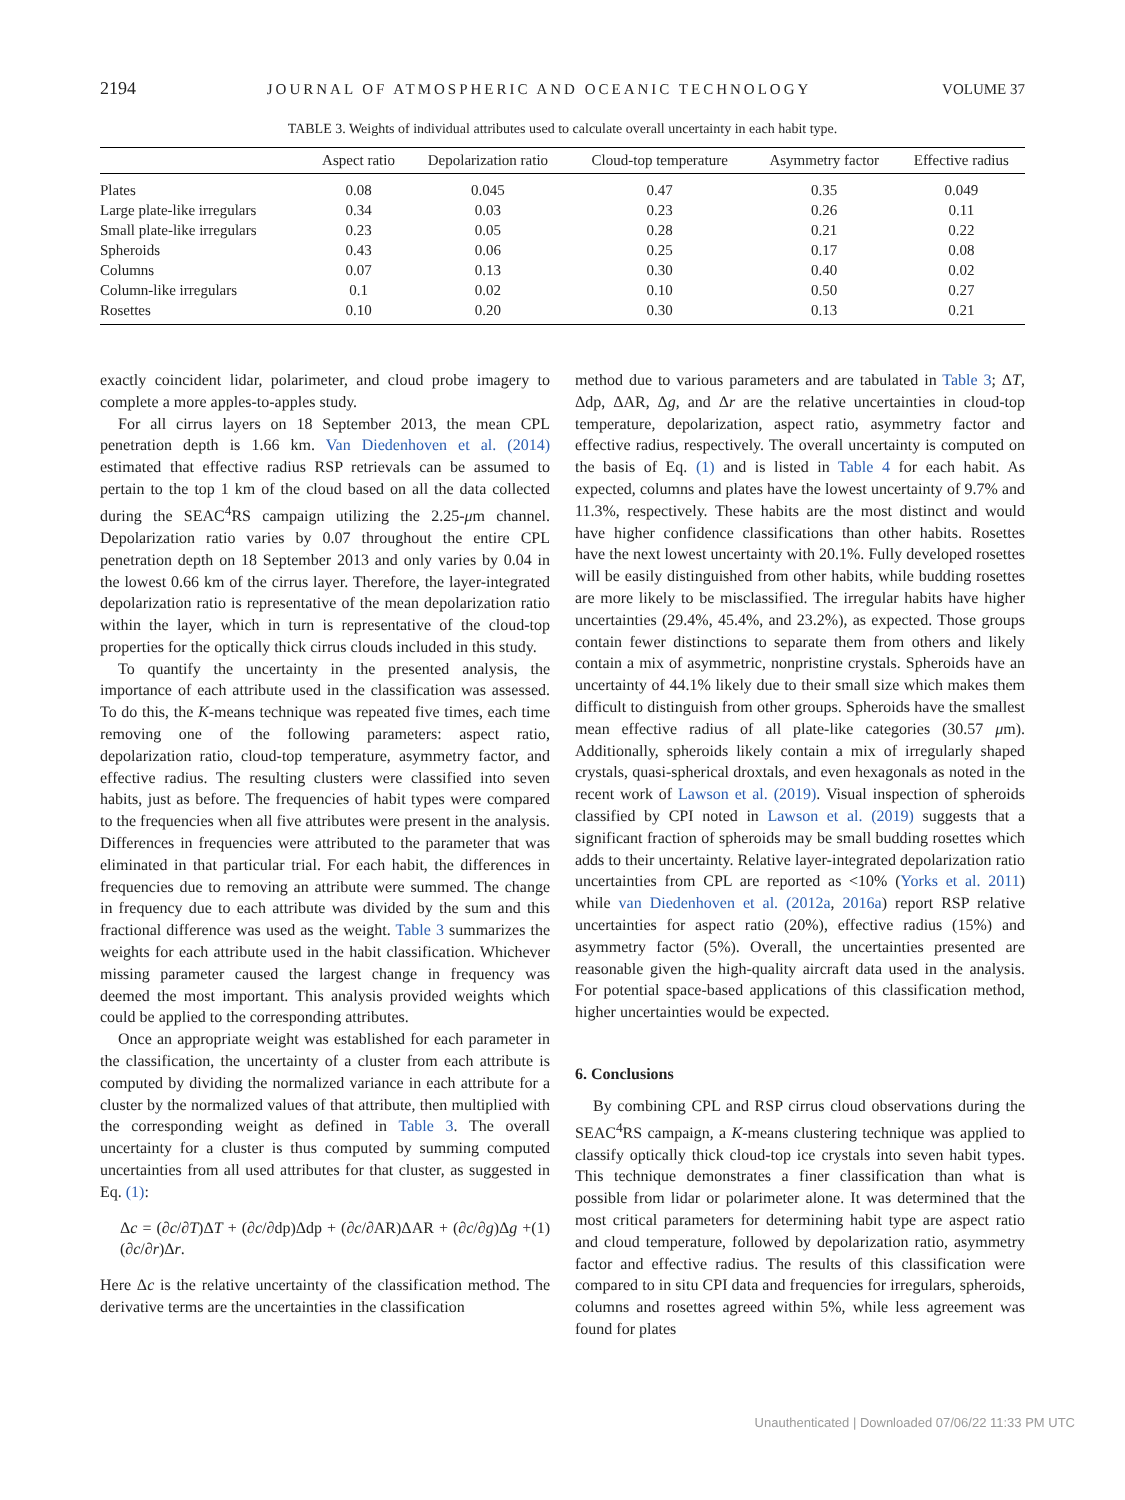2194 JOURNAL OF ATMOSPHERIC AND OCEANIC TECHNOLOGY VOLUME 37
TABLE 3. Weights of individual attributes used to calculate overall uncertainty in each habit type.
| | Aspect ratio | Depolarization ratio | Cloud-top temperature | Asymmetry factor | Effective radius |
| --- | --- | --- | --- | --- | --- |
| Plates | 0.08 | 0.045 | 0.47 | 0.35 | 0.049 |
| Large plate-like irregulars | 0.34 | 0.03 | 0.23 | 0.26 | 0.11 |
| Small plate-like irregulars | 0.23 | 0.05 | 0.28 | 0.21 | 0.22 |
| Spheroids | 0.43 | 0.06 | 0.25 | 0.17 | 0.08 |
| Columns | 0.07 | 0.13 | 0.30 | 0.40 | 0.02 |
| Column-like irregulars | 0.1 | 0.02 | 0.10 | 0.50 | 0.27 |
| Rosettes | 0.10 | 0.20 | 0.30 | 0.13 | 0.21 |
exactly coincident lidar, polarimeter, and cloud probe imagery to complete a more apples-to-apples study.
For all cirrus layers on 18 September 2013, the mean CPL penetration depth is 1.66 km. Van Diedenhoven et al. (2014) estimated that effective radius RSP retrievals can be assumed to pertain to the top 1 km of the cloud based on all the data collected during the SEAC<sup>4</sup>RS campaign utilizing the 2.25-μm channel. Depolarization ratio varies by 0.07 throughout the entire CPL penetration depth on 18 September 2013 and only varies by 0.04 in the lowest 0.66 km of the cirrus layer. Therefore, the layer-integrated depolarization ratio is representative of the mean depolarization ratio within the layer, which in turn is representative of the cloud-top properties for the optically thick cirrus clouds included in this study.
To quantify the uncertainty in the presented analysis, the importance of each attribute used in the classification was assessed. To do this, the K-means technique was repeated five times, each time removing one of the following parameters: aspect ratio, depolarization ratio, cloud-top temperature, asymmetry factor, and effective radius. The resulting clusters were classified into seven habits, just as before. The frequencies of habit types were compared to the frequencies when all five attributes were present in the analysis. Differences in frequencies were attributed to the parameter that was eliminated in that particular trial. For each habit, the differences in frequencies due to removing an attribute were summed. The change in frequency due to each attribute was divided by the sum and this fractional difference was used as the weight. Table 3 summarizes the weights for each attribute used in the habit classification. Whichever missing parameter caused the largest change in frequency was deemed the most important. This analysis provided weights which could be applied to the corresponding attributes.
Once an appropriate weight was established for each parameter in the classification, the uncertainty of a cluster from each attribute is computed by dividing the normalized variance in each attribute for a cluster by the normalized values of that attribute, then multiplied with the corresponding weight as defined in Table 3. The overall uncertainty for a cluster is thus computed by summing computed uncertainties from all used attributes for that cluster, as suggested in Eq. (1):
Δc = (∂c/∂T)ΔT + (∂c/∂dp)Δdp + (∂c/∂AR)ΔAR + (∂c/∂g)Δg + (∂c/∂r)Δr. (1)
Here Δc is the relative uncertainty of the classification method. The derivative terms are the uncertainties in the classification
method due to various parameters and are tabulated in Table 3; ΔT, Δdp, ΔAR, Δg, and Δr are the relative uncertainties in cloud-top temperature, depolarization, aspect ratio, asymmetry factor and effective radius, respectively. The overall uncertainty is computed on the basis of Eq. (1) and is listed in Table 4 for each habit. As expected, columns and plates have the lowest uncertainty of 9.7% and 11.3%, respectively. These habits are the most distinct and would have higher confidence classifications than other habits. Rosettes have the next lowest uncertainty with 20.1%. Fully developed rosettes will be easily distinguished from other habits, while budding rosettes are more likely to be misclassified. The irregular habits have higher uncertainties (29.4%, 45.4%, and 23.2%), as expected. Those groups contain fewer distinctions to separate them from others and likely contain a mix of asymmetric, nonpristine crystals. Spheroids have an uncertainty of 44.1% likely due to their small size which makes them difficult to distinguish from other groups. Spheroids have the smallest mean effective radius of all plate-like categories (30.57 μm). Additionally, spheroids likely contain a mix of irregularly shaped crystals, quasi-spherical droxtals, and even hexagonals as noted in the recent work of Lawson et al. (2019). Visual inspection of spheroids classified by CPI noted in Lawson et al. (2019) suggests that a significant fraction of spheroids may be small budding rosettes which adds to their uncertainty. Relative layer-integrated depolarization ratio uncertainties from CPL are reported as <10% (Yorks et al. 2011) while van Diedenhoven et al. (2012a, 2016a) report RSP relative uncertainties for aspect ratio (20%), effective radius (15%) and asymmetry factor (5%). Overall, the uncertainties presented are reasonable given the high-quality aircraft data used in the analysis. For potential space-based applications of this classification method, higher uncertainties would be expected.
6. Conclusions
By combining CPL and RSP cirrus cloud observations during the SEAC<sup>4</sup>RS campaign, a K-means clustering technique was applied to classify optically thick cloud-top ice crystals into seven habit types. This technique demonstrates a finer classification than what is possible from lidar or polarimeter alone. It was determined that the most critical parameters for determining habit type are aspect ratio and cloud temperature, followed by depolarization ratio, asymmetry factor and effective radius. The results of this classification were compared to in situ CPI data and frequencies for irregulars, spheroids, columns and rosettes agreed within 5%, while less agreement was found for plates
Unauthenticated | Downloaded 07/06/22 11:33 PM UTC